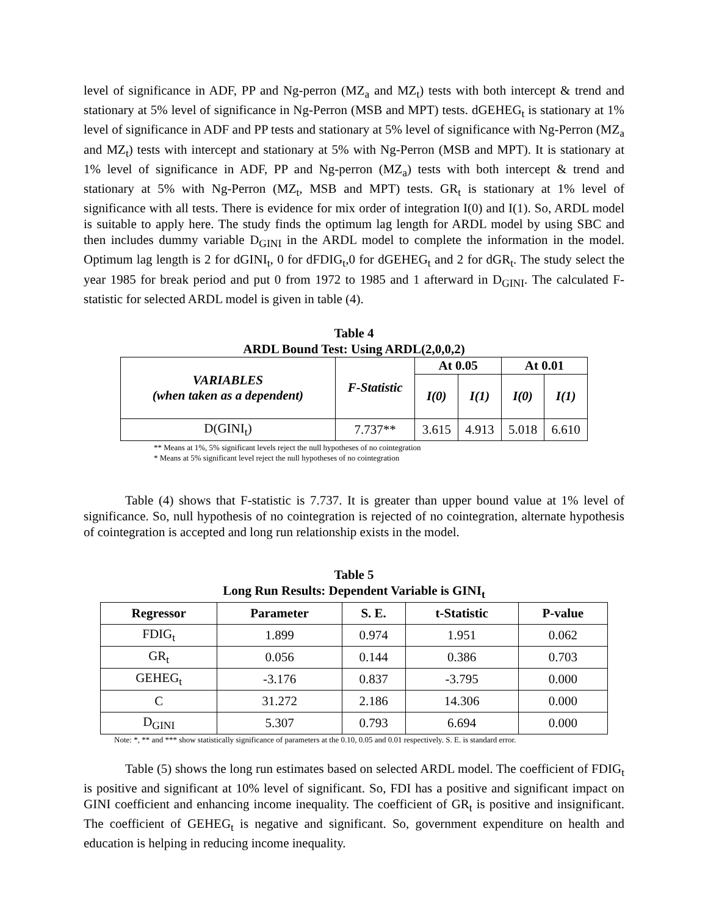level of significance in ADF, PP and Ng-perron (MZ<sub>a</sub> and MZ<sub>t</sub>) tests with both intercept & trend and stationary at 5% level of significance in Ng-Perron (MSB and MPT) tests. dGEHEG<sub>t</sub> is stationary at 1% level of significance in ADF and PP tests and stationary at 5% level of significance with Ng-Perron (MZ<sub>a</sub> and MZ<sub>t</sub>) tests with intercept and stationary at 5% with Ng-Perron (MSB and MPT). It is stationary at 1% level of significance in ADF, PP and Ng-perron (MZ<sub>a</sub>) tests with both intercept & trend and stationary at 5% with Ng-Perron (MZ<sub>t</sub>, MSB and MPT) tests. GR<sub>t</sub> is stationary at 1% level of significance with all tests. There is evidence for mix order of integration I(0) and I(1). So, ARDL model is suitable to apply here. The study finds the optimum lag length for ARDL model by using SBC and then includes dummy variable D<sub>GINI</sub> in the ARDL model to complete the information in the model. Optimum lag length is 2 for dGINI<sub>t</sub>, 0 for dFDIG<sub>t</sub>,0 for dGEHEG<sub>t</sub> and 2 for dGR<sub>t</sub>. The study select the year 1985 for break period and put 0 from 1972 to 1985 and 1 afterward in D<sub>GINI</sub>. The calculated F-statistic for selected ARDL model is given in table (4).
Table 4
ARDL Bound Test: Using ARDL(2,0,0,2)
| VARIABLES (when taken as a dependent) | F-Statistic | At 0.05 | | At 0.01 | |
| --- | --- | --- | --- | --- | --- |
| | | I(0) | I(1) | I(0) | I(1) |
| D(GINI<sub>t</sub>) | 7.737** | 3.615 | 4.913 | 5.018 | 6.610 |
** Means at 1%, 5% significant levels reject the null hypotheses of no cointegration
* Means at 5% significant level reject the null hypotheses of no cointegration
Table (4) shows that F-statistic is 7.737. It is greater than upper bound value at 1% level of significance. So, null hypothesis of no cointegration is rejected of no cointegration, alternate hypothesis of cointegration is accepted and long run relationship exists in the model.
Table 5
Long Run Results: Dependent Variable is GINI<sub>t</sub>
| Regressor | Parameter | S. E. | t-Statistic | P-value |
| --- | --- | --- | --- | --- |
| FDIG<sub>t</sub> | 1.899 | 0.974 | 1.951 | 0.062 |
| GR<sub>t</sub> | 0.056 | 0.144 | 0.386 | 0.703 |
| GEHEG<sub>t</sub> | -3.176 | 0.837 | -3.795 | 0.000 |
| C | 31.272 | 2.186 | 14.306 | 0.000 |
| D<sub>GINI</sub> | 5.307 | 0.793 | 6.694 | 0.000 |
Note: *, ** and *** show statistically significance of parameters at the 0.10, 0.05 and 0.01 respectively. S. E. is standard error.
Table (5) shows the long run estimates based on selected ARDL model. The coefficient of FDIG<sub>t</sub> is positive and significant at 10% level of significant. So, FDI has a positive and significant impact on GINI coefficient and enhancing income inequality. The coefficient of GR<sub>t</sub> is positive and insignificant. The coefficient of GEHEG<sub>t</sub> is negative and significant. So, government expenditure on health and education is helping in reducing income inequality.